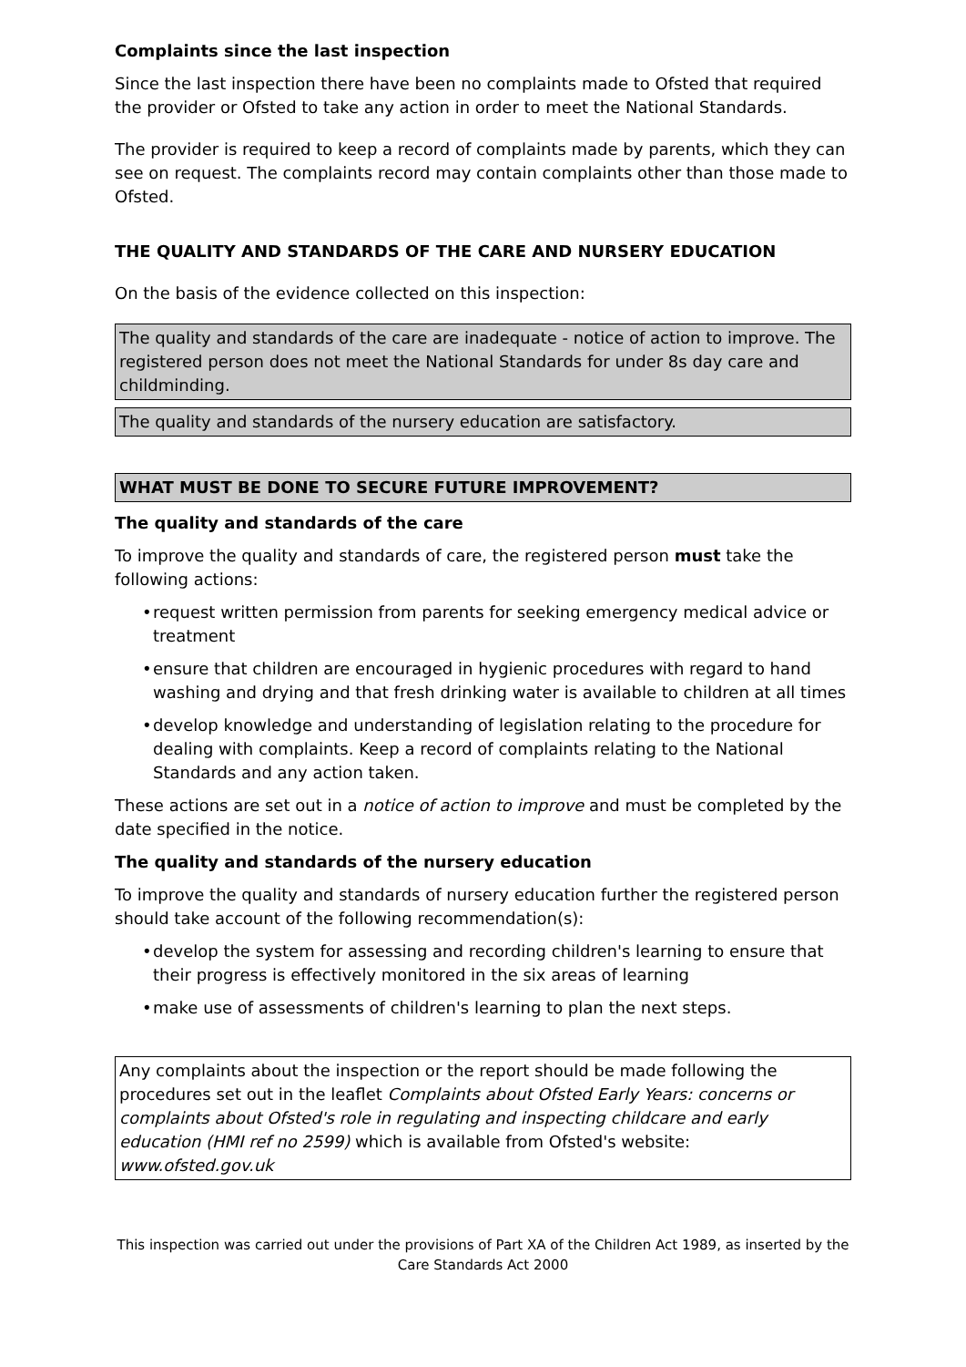Complaints since the last inspection
Since the last inspection there have been no complaints made to Ofsted that required the provider or Ofsted to take any action in order to meet the National Standards.
The provider is required to keep a record of complaints made by parents, which they can see on request. The complaints record may contain complaints other than those made to Ofsted.
THE QUALITY AND STANDARDS OF THE CARE AND NURSERY EDUCATION
On the basis of the evidence collected on this inspection:
The quality and standards of the care are inadequate - notice of action to improve. The registered person does not meet the National Standards for under 8s day care and childminding.
The quality and standards of the nursery education are satisfactory.
WHAT MUST BE DONE TO SECURE FUTURE IMPROVEMENT?
The quality and standards of the care
To improve the quality and standards of care, the registered person must take the following actions:
• request written permission from parents for seeking emergency medical advice or treatment
• ensure that children are encouraged in hygienic procedures with regard to hand washing and drying and that fresh drinking water is available to children at all times
• develop knowledge and understanding of legislation relating to the procedure for dealing with complaints. Keep a record of complaints relating to the National Standards and any action taken.
These actions are set out in a notice of action to improve and must be completed by the date specified in the notice.
The quality and standards of the nursery education
To improve the quality and standards of nursery education further the registered person should take account of the following recommendation(s):
• develop the system for assessing and recording children's learning to ensure that their progress is effectively monitored in the six areas of learning
• make use of assessments of children's learning to plan the next steps.
Any complaints about the inspection or the report should be made following the procedures set out in the leaflet Complaints about Ofsted Early Years: concerns or complaints about Ofsted's role in regulating and inspecting childcare and early education (HMI ref no 2599) which is available from Ofsted's website: www.ofsted.gov.uk
This inspection was carried out under the provisions of Part XA of the Children Act 1989, as inserted by the Care Standards Act 2000